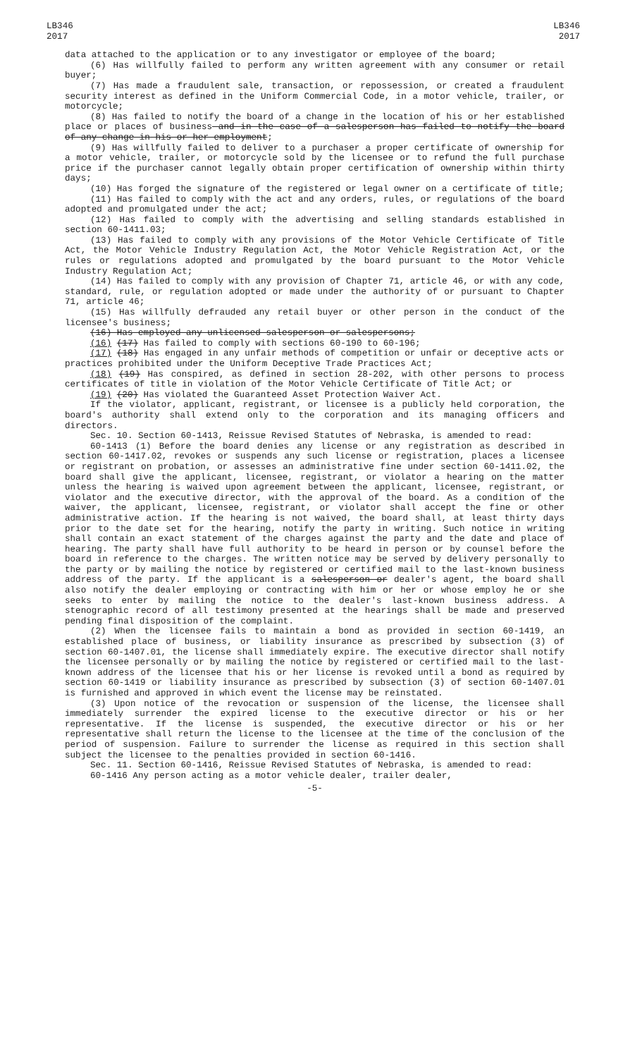LB346
2017
LB346
2017
data attached to the application or to any investigator or employee of the board;
(6) Has willfully failed to perform any written agreement with any consumer or retail buyer;
(7) Has made a fraudulent sale, transaction, or repossession, or created a fraudulent security interest as defined in the Uniform Commercial Code, in a motor vehicle, trailer, or motorcycle;
(8) Has failed to notify the board of a change in the location of his or her established place or places of business and in the case of a salesperson has failed to notify the board of any change in his or her employment;
(9) Has willfully failed to deliver to a purchaser a proper certificate of ownership for a motor vehicle, trailer, or motorcycle sold by the licensee or to refund the full purchase price if the purchaser cannot legally obtain proper certification of ownership within thirty days;
(10) Has forged the signature of the registered or legal owner on a certificate of title;
(11) Has failed to comply with the act and any orders, rules, or regulations of the board adopted and promulgated under the act;
(12) Has failed to comply with the advertising and selling standards established in section 60-1411.03;
(13) Has failed to comply with any provisions of the Motor Vehicle Certificate of Title Act, the Motor Vehicle Industry Regulation Act, the Motor Vehicle Registration Act, or the rules or regulations adopted and promulgated by the board pursuant to the Motor Vehicle Industry Regulation Act;
(14) Has failed to comply with any provision of Chapter 71, article 46, or with any code, standard, rule, or regulation adopted or made under the authority of or pursuant to Chapter 71, article 46;
(15) Has willfully defrauded any retail buyer or other person in the conduct of the licensee's business;
(16) Has employed any unlicensed salesperson or salespersons;
(16) (17) Has failed to comply with sections 60-190 to 60-196;
(17) (18) Has engaged in any unfair methods of competition or unfair or deceptive acts or practices prohibited under the Uniform Deceptive Trade Practices Act;
(18) (19) Has conspired, as defined in section 28-202, with other persons to process certificates of title in violation of the Motor Vehicle Certificate of Title Act; or
(19) (20) Has violated the Guaranteed Asset Protection Waiver Act.
If the violator, applicant, registrant, or licensee is a publicly held corporation, the board's authority shall extend only to the corporation and its managing officers and directors.
Sec. 10. Section 60-1413, Reissue Revised Statutes of Nebraska, is amended to read:
60-1413 (1) Before the board denies any license or any registration as described in section 60-1417.02, revokes or suspends any such license or registration, places a licensee or registrant on probation, or assesses an administrative fine under section 60-1411.02, the board shall give the applicant, licensee, registrant, or violator a hearing on the matter unless the hearing is waived upon agreement between the applicant, licensee, registrant, or violator and the executive director, with the approval of the board. As a condition of the waiver, the applicant, licensee, registrant, or violator shall accept the fine or other administrative action. If the hearing is not waived, the board shall, at least thirty days prior to the date set for the hearing, notify the party in writing. Such notice in writing shall contain an exact statement of the charges against the party and the date and place of hearing. The party shall have full authority to be heard in person or by counsel before the board in reference to the charges. The written notice may be served by delivery personally to the party or by mailing the notice by registered or certified mail to the last-known business address of the party. If the applicant is a salesperson or dealer's agent, the board shall also notify the dealer employing or contracting with him or her or whose employ he or she seeks to enter by mailing the notice to the dealer's last-known business address. A stenographic record of all testimony presented at the hearings shall be made and preserved pending final disposition of the complaint.
(2) When the licensee fails to maintain a bond as provided in section 60-1419, an established place of business, or liability insurance as prescribed by subsection (3) of section 60-1407.01, the license shall immediately expire. The executive director shall notify the licensee personally or by mailing the notice by registered or certified mail to the last-known address of the licensee that his or her license is revoked until a bond as required by section 60-1419 or liability insurance as prescribed by subsection (3) of section 60-1407.01 is furnished and approved in which event the license may be reinstated.
(3) Upon notice of the revocation or suspension of the license, the licensee shall immediately surrender the expired license to the executive director or his or her representative. If the license is suspended, the executive director or his or her representative shall return the license to the licensee at the time of the conclusion of the period of suspension. Failure to surrender the license as required in this section shall subject the licensee to the penalties provided in section 60-1416.
Sec. 11. Section 60-1416, Reissue Revised Statutes of Nebraska, is amended to read:
60-1416 Any person acting as a motor vehicle dealer, trailer dealer,
-5-